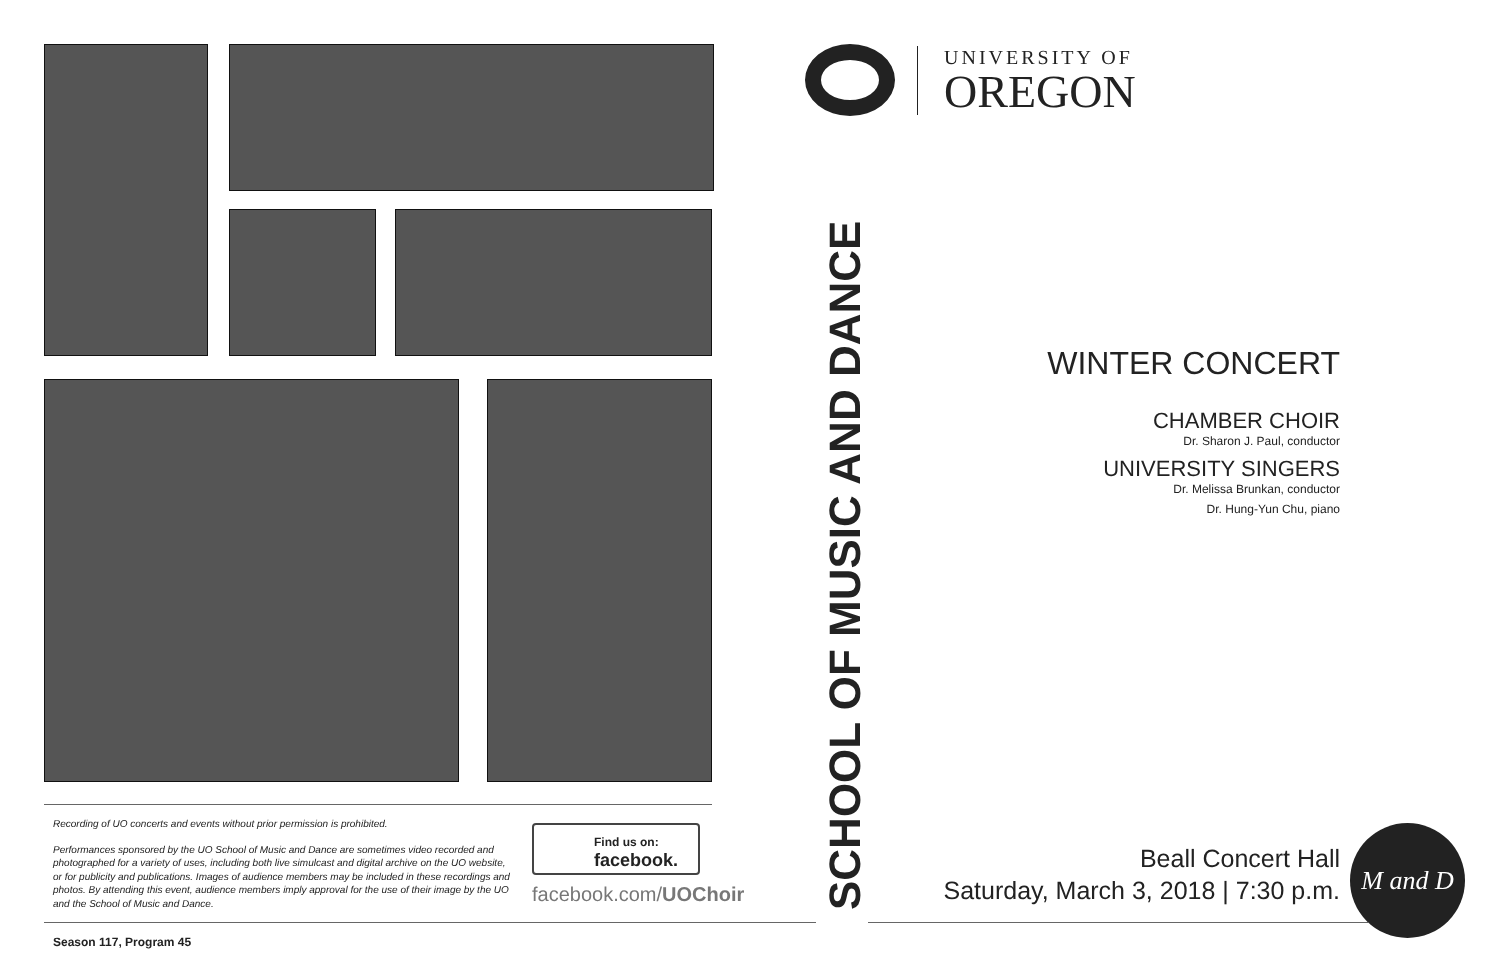Recording of UO concerts and events without prior permission is prohibited.
Performances sponsored by the UO School of Music and Dance are sometimes video recorded and photographed for a variety of uses, including both live simulcast and digital archive on the UO website, or for publicity and publications. Images of audience members may be included in these recordings and photos. By attending this event, audience members imply approval for the use of their image by the UO and the School of Music and Dance.
Find us on:
facebook.
facebook.com/UOChoir
Season 117, Program 45
SCHOOL OF MUSIC AND DANCE
UNIVERSITY OF
OREGON
WINTER CONCERT
CHAMBER CHOIR
Dr. Sharon J. Paul, conductor
UNIVERSITY SINGERS
Dr. Melissa Brunkan, conductor
Dr. Hung-Yun Chu, piano
Beall Concert Hall
Saturday, March 3, 2018 | 7:30 p.m.
M and D